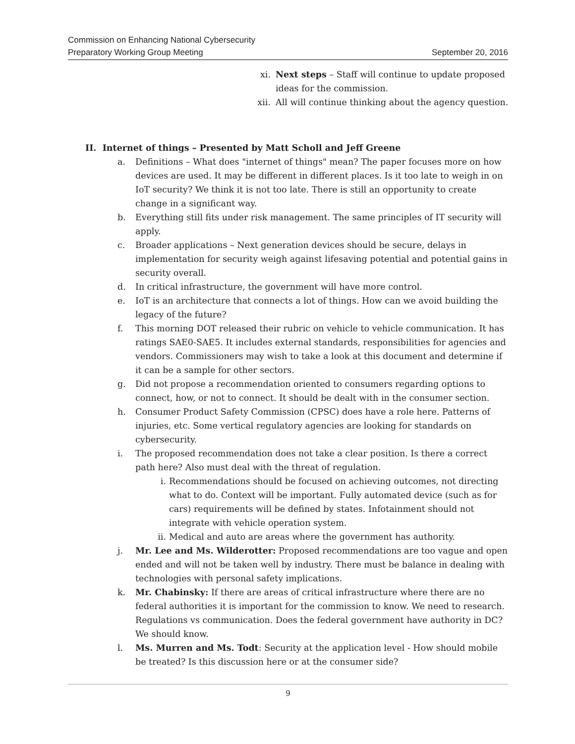Commission on Enhancing National Cybersecurity
Preparatory Working Group Meeting September 20, 2016
xi. Next steps – Staff will continue to update proposed ideas for the commission.
xii. All will continue thinking about the agency question.
II. Internet of things – Presented by Matt Scholl and Jeff Greene
a. Definitions – What does "internet of things" mean? The paper focuses more on how devices are used. It may be different in different places. Is it too late to weigh in on IoT security? We think it is not too late. There is still an opportunity to create change in a significant way.
b. Everything still fits under risk management. The same principles of IT security will apply.
c. Broader applications – Next generation devices should be secure, delays in implementation for security weigh against lifesaving potential and potential gains in security overall.
d. In critical infrastructure, the government will have more control.
e. IoT is an architecture that connects a lot of things. How can we avoid building the legacy of the future?
f. This morning DOT released their rubric on vehicle to vehicle communication. It has ratings SAE0-SAE5. It includes external standards, responsibilities for agencies and vendors. Commissioners may wish to take a look at this document and determine if it can be a sample for other sectors.
g. Did not propose a recommendation oriented to consumers regarding options to connect, how, or not to connect. It should be dealt with in the consumer section.
h. Consumer Product Safety Commission (CPSC) does have a role here. Patterns of injuries, etc. Some vertical regulatory agencies are looking for standards on cybersecurity.
i. The proposed recommendation does not take a clear position. Is there a correct path here? Also must deal with the threat of regulation.
i. Recommendations should be focused on achieving outcomes, not directing what to do. Context will be important. Fully automated device (such as for cars) requirements will be defined by states. Infotainment should not integrate with vehicle operation system.
ii. Medical and auto are areas where the government has authority.
j. Mr. Lee and Ms. Wilderotter: Proposed recommendations are too vague and open ended and will not be taken well by industry. There must be balance in dealing with technologies with personal safety implications.
k. Mr. Chabinsky: If there are areas of critical infrastructure where there are no federal authorities it is important for the commission to know. We need to research. Regulations vs communication. Does the federal government have authority in DC? We should know.
l. Ms. Murren and Ms. Todt: Security at the application level - How should mobile be treated? Is this discussion here or at the consumer side?
9